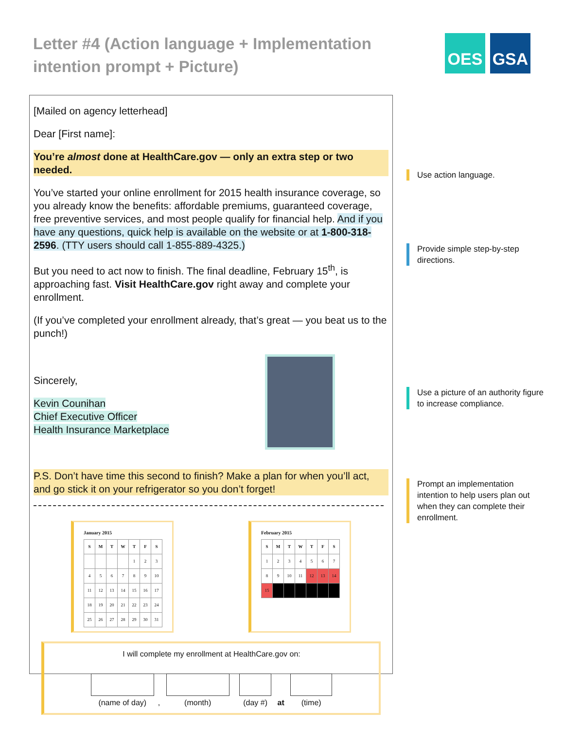Letter #4 (Action language + Implementation intention prompt + Picture)
OES GSA
[Mailed on agency letterhead]
Dear [First name]:
You’re almost done at HealthCare.gov — only an extra step or two needed.
You’ve started your online enrollment for 2015 health insurance coverage, so you already know the benefits: affordable premiums, guaranteed coverage, free preventive services, and most people qualify for financial help. And if you have any questions, quick help is available on the website or at 1-800-318-2596. (TTY users should call 1-855-889-4325.)
But you need to act now to finish. The final deadline, February 15<sup>th</sup>, is approaching fast. Visit HealthCare.gov right away and complete your enrollment.
(If you’ve completed your enrollment already, that’s great — you beat us to the punch!)
Sincerely,
Kevin Counihan
Chief Executive Officer
Health Insurance Marketplace
P.S. Don’t have time this second to finish? Make a plan for when you’ll act, and go stick it on your refrigerator so you don’t forget!
January 2015
| S | M | T | W | T | F | S |
| --- | --- | --- | --- | --- | --- | --- |
| | | | | 1 | 2 | 3 |
| 4 | 5 | 6 | 7 | 8 | 9 | 10 |
| 11 | 12 | 13 | 14 | 15 | 16 | 17 |
| 18 | 19 | 20 | 21 | 22 | 23 | 24 |
| 25 | 26 | 27 | 28 | 29 | 30 | 31 |
February 2015
| S | M | T | W | T | F | S |
| --- | --- | --- | --- | --- | --- | --- |
| 1 | 2 | 3 | 4 | 5 | 6 | 7 |
| 8 | 9 | 10 | 11 | 12 | 13 | 14 |
| 15 | | | | | | |
I will complete my enrollment at HealthCare.gov on:
(name of day)
,
(month)
(day #)
at
(time)
Use action language.
Provide simple step-by-step directions.
Use a picture of an authority figure to increase compliance.
Prompt an implementation intention to help users plan out when they can complete their enrollment.